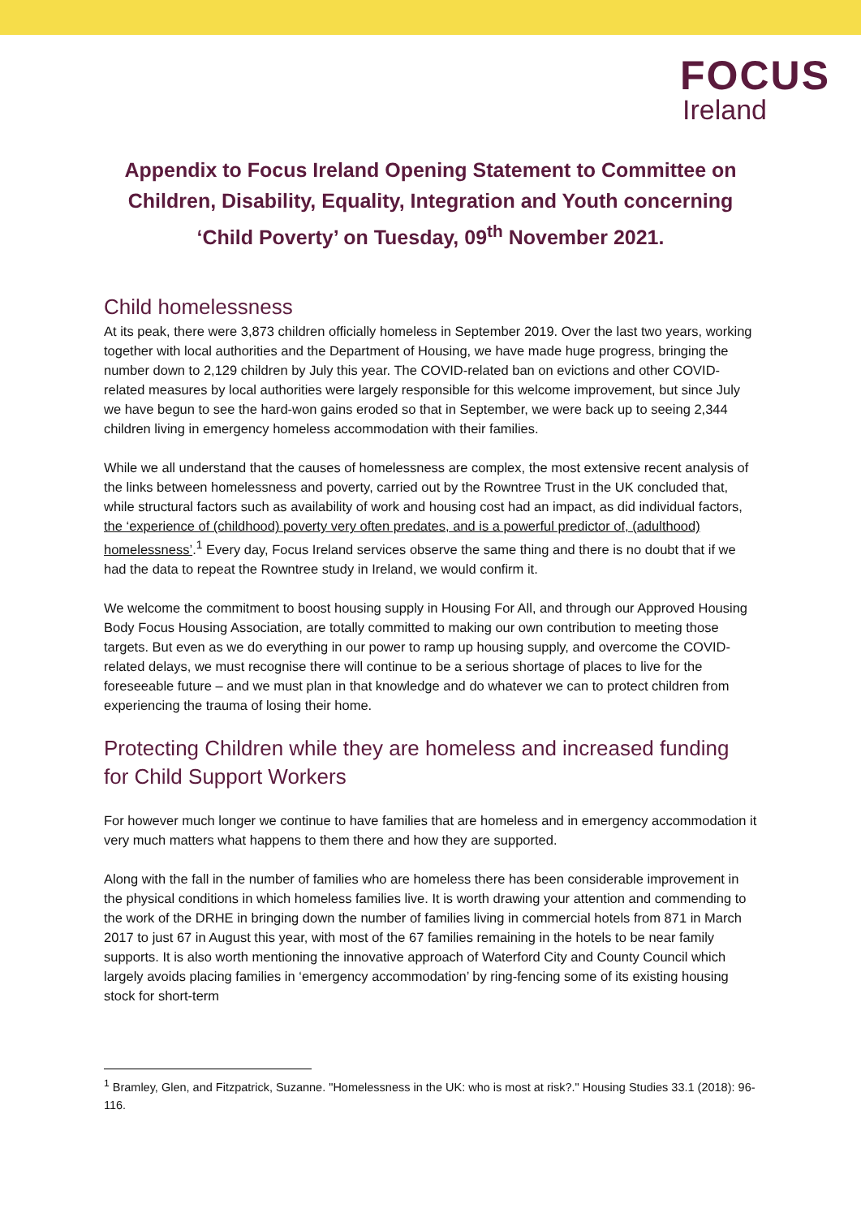FOCUS
Ireland
Appendix to Focus Ireland Opening Statement to Committee on Children, Disability, Equality, Integration and Youth concerning ‘Child Poverty’ on Tuesday, 09<sup>th</sup> November 2021.
Child homelessness
At its peak, there were 3,873 children officially homeless in September 2019. Over the last two years, working together with local authorities and the Department of Housing, we have made huge progress, bringing the number down to 2,129 children by July this year. The COVID-related ban on evictions and other COVID-related measures by local authorities were largely responsible for this welcome improvement, but since July we have begun to see the hard-won gains eroded so that in September, we were back up to seeing 2,344 children living in emergency homeless accommodation with their families.
While we all understand that the causes of homelessness are complex, the most extensive recent analysis of the links between homelessness and poverty, carried out by the Rowntree Trust in the UK concluded that, while structural factors such as availability of work and housing cost had an impact, as did individual factors, the ‘experience of (childhood) poverty very often predates, and is a powerful predictor of, (adulthood) homelessness’.<sup>1</sup> Every day, Focus Ireland services observe the same thing and there is no doubt that if we had the data to repeat the Rowntree study in Ireland, we would confirm it.
We welcome the commitment to boost housing supply in Housing For All, and through our Approved Housing Body Focus Housing Association, are totally committed to making our own contribution to meeting those targets. But even as we do everything in our power to ramp up housing supply, and overcome the COVID-related delays, we must recognise there will continue to be a serious shortage of places to live for the foreseeable future – and we must plan in that knowledge and do whatever we can to protect children from experiencing the trauma of losing their home.
Protecting Children while they are homeless and increased funding for Child Support Workers
For however much longer we continue to have families that are homeless and in emergency accommodation it very much matters what happens to them there and how they are supported.
Along with the fall in the number of families who are homeless there has been considerable improvement in the physical conditions in which homeless families live. It is worth drawing your attention and commending to the work of the DRHE in bringing down the number of families living in commercial hotels from 871 in March 2017 to just 67 in August this year, with most of the 67 families remaining in the hotels to be near family supports. It is also worth mentioning the innovative approach of Waterford City and County Council which largely avoids placing families in ‘emergency accommodation’ by ring-fencing some of its existing housing stock for short-term
<sup>1</sup> Bramley, Glen, and Fitzpatrick, Suzanne. "Homelessness in the UK: who is most at risk?." Housing Studies 33.1 (2018): 96-116.